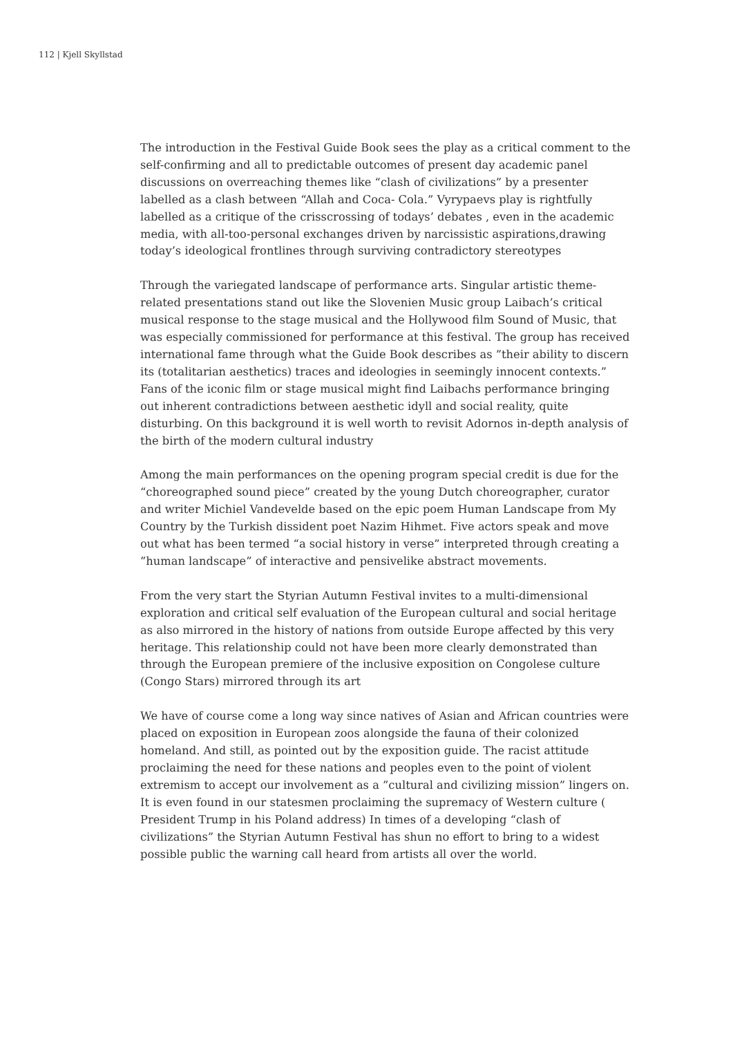112 | Kjell Skyllstad
The introduction in the Festival Guide Book sees the play as a critical comment to the self-confirming and all to predictable outcomes of present day academic panel discussions on overreaching themes like “clash of civilizations” by a presenter labelled as a clash between “Allah and Coca- Cola.” Vyrypaevs play is rightfully labelled as a critique of the crisscrossing of todays’ debates , even in the academic media, with all-too-personal exchanges driven by narcissistic aspirations,drawing today’s ideological frontlines through surviving contradictory stereotypes
Through the variegated landscape of performance arts. Singular artistic theme-related presentations stand out like the Slovenien Music group Laibach’s critical musical response to the stage musical and the Hollywood film Sound of Music, that was especially commissioned for performance at this festival. The group has received international fame through what the Guide Book describes as ”their ability to discern its (totalitarian aesthetics) traces and ideologies in seemingly innocent contexts.” Fans of the iconic film or stage musical might find Laibachs performance bringing out inherent contradictions between aesthetic idyll and social reality, quite disturbing. On this background it is well worth to revisit Adornos in-depth analysis of the birth of the modern cultural industry
Among the main performances on the opening program special credit is due for the “choreographed sound piece” created by the young Dutch choreographer, curator and writer Michiel Vandevelde based on the epic poem Human Landscape from My Country by the Turkish dissident poet Nazim Hihmet. Five actors speak and move out what has been termed “a social history in verse” interpreted through creating a ”human landscape” of interactive and pensivelike abstract movements.
From the very start the Styrian Autumn Festival invites to a multi-dimensional exploration and critical self evaluation of the European cultural and social heritage as also mirrored in the history of nations from outside Europe affected by this very heritage. This relationship could not have been more clearly demonstrated than through the European premiere of the inclusive exposition on Congolese culture (Congo Stars) mirrored through its art
We have of course come a long way since natives of Asian and African countries were placed on exposition in European zoos alongside the fauna of their colonized homeland. And still, as pointed out by the exposition guide. The racist attitude proclaiming the need for these nations and peoples even to the point of violent extremism to accept our involvement as a ”cultural and civilizing mission” lingers on. It is even found in our statesmen proclaiming the supremacy of Western culture ( President Trump in his Poland address) In times of a developing “clash of civilizations” the Styrian Autumn Festival has shun no effort to bring to a widest possible public the warning call heard from artists all over the world.